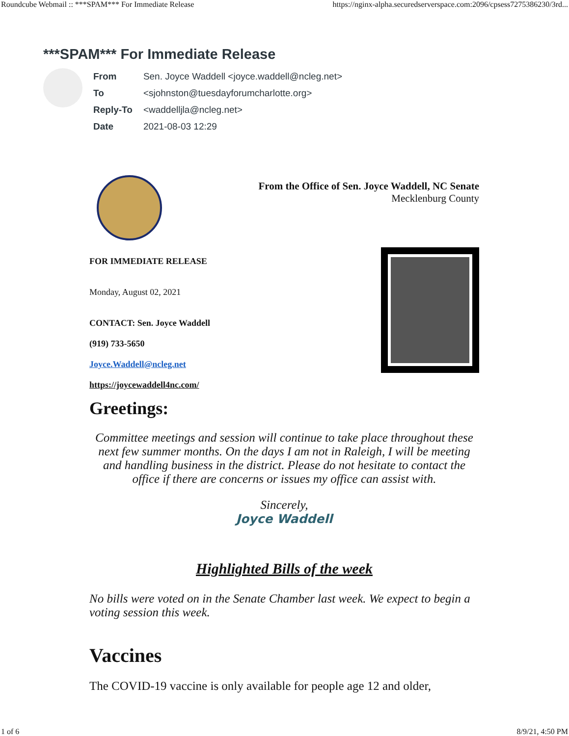Roundcube Webmail :: ***SPAM*** For Immediate Release https://nginx-alpha.securedserverspace.com:2096/cpsess7275386230/3rd...
***SPAM*** For Immediate Release
| From | Sen. Joyce Waddell <joyce.waddell@ncleg.net> |
| To | <sjohnston@tuesdayforumcharlotte.org> |
| Reply-To | <waddelljla@ncleg.net> |
| Date | 2021-08-03 12:29 |
From the Office of Sen. Joyce Waddell, NC Senate
Mecklenburg County
FOR IMMEDIATE RELEASE
Monday, August 02, 2021
CONTACT: Sen. Joyce Waddell
(919) 733-5650
Joyce.Waddell@ncleg.net
https://joycewaddell4nc.com/
Greetings:
Committee meetings and session will continue to take place throughout these next few summer months. On the days I am not in Raleigh, I will be meeting and handling business in the district. Please do not hesitate to contact the office if there are concerns or issues my office can assist with.
Sincerely,
Joyce Waddell
Highlighted Bills of the week
No bills were voted on in the Senate Chamber last week. We expect to begin a voting session this week.
Vaccines
The COVID-19 vaccine is only available for people age 12 and older,
1 of 6 8/9/21, 4:50 PM